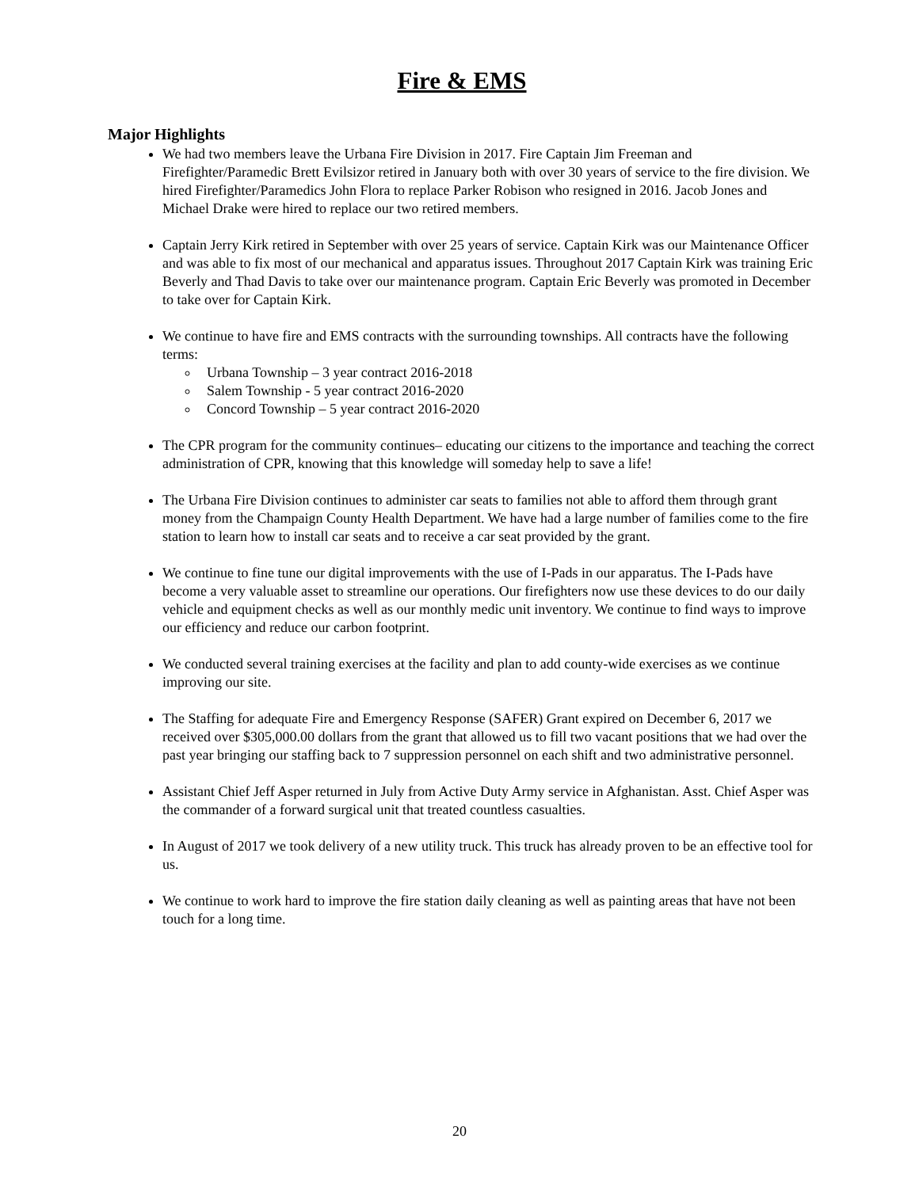Fire & EMS
Major Highlights
We had two members leave the Urbana Fire Division in 2017. Fire Captain Jim Freeman and Firefighter/Paramedic Brett Evilsizor retired in January both with over 30 years of service to the fire division. We hired Firefighter/Paramedics John Flora to replace Parker Robison who resigned in 2016. Jacob Jones and Michael Drake were hired to replace our two retired members.
Captain Jerry Kirk retired in September with over 25 years of service. Captain Kirk was our Maintenance Officer and was able to fix most of our mechanical and apparatus issues. Throughout 2017 Captain Kirk was training Eric Beverly and Thad Davis to take over our maintenance program. Captain Eric Beverly was promoted in December to take over for Captain Kirk.
We continue to have fire and EMS contracts with the surrounding townships. All contracts have the following terms:
Urbana Township – 3 year contract 2016-2018
Salem Township - 5 year contract 2016-2020
Concord Township – 5 year contract 2016-2020
The CPR program for the community continues– educating our citizens to the importance and teaching the correct administration of CPR, knowing that this knowledge will someday help to save a life!
The Urbana Fire Division continues to administer car seats to families not able to afford them through grant money from the Champaign County Health Department. We have had a large number of families come to the fire station to learn how to install car seats and to receive a car seat provided by the grant.
We continue to fine tune our digital improvements with the use of I-Pads in our apparatus. The I-Pads have become a very valuable asset to streamline our operations. Our firefighters now use these devices to do our daily vehicle and equipment checks as well as our monthly medic unit inventory. We continue to find ways to improve our efficiency and reduce our carbon footprint.
We conducted several training exercises at the facility and plan to add county-wide exercises as we continue improving our site.
The Staffing for adequate Fire and Emergency Response (SAFER) Grant expired on December 6, 2017 we received over $305,000.00 dollars from the grant that allowed us to fill two vacant positions that we had over the past year bringing our staffing back to 7 suppression personnel on each shift and two administrative personnel.
Assistant Chief Jeff Asper returned in July from Active Duty Army service in Afghanistan. Asst. Chief Asper was the commander of a forward surgical unit that treated countless casualties.
In August of 2017 we took delivery of a new utility truck. This truck has already proven to be an effective tool for us.
We continue to work hard to improve the fire station daily cleaning as well as painting areas that have not been touch for a long time.
20